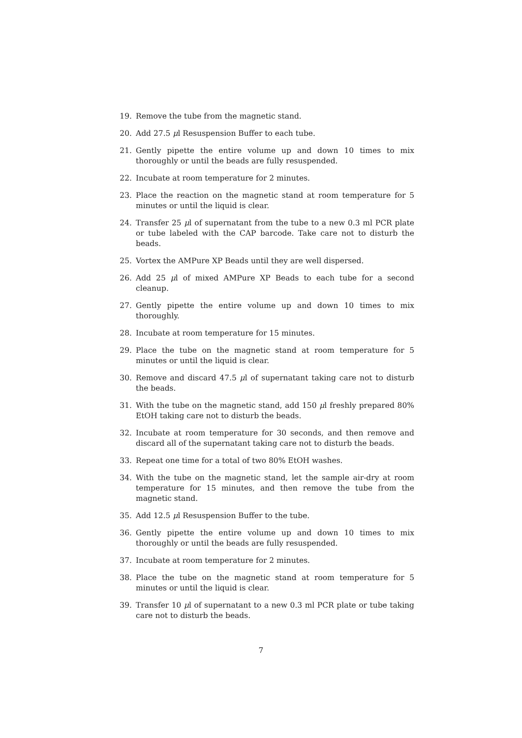19. Remove the tube from the magnetic stand.
20. Add 27.5 μl Resuspension Buffer to each tube.
21. Gently pipette the entire volume up and down 10 times to mix thoroughly or until the beads are fully resuspended.
22. Incubate at room temperature for 2 minutes.
23. Place the reaction on the magnetic stand at room temperature for 5 minutes or until the liquid is clear.
24. Transfer 25 μl of supernatant from the tube to a new 0.3 ml PCR plate or tube labeled with the CAP barcode. Take care not to disturb the beads.
25. Vortex the AMPure XP Beads until they are well dispersed.
26. Add 25 μl of mixed AMPure XP Beads to each tube for a second cleanup.
27. Gently pipette the entire volume up and down 10 times to mix thoroughly.
28. Incubate at room temperature for 15 minutes.
29. Place the tube on the magnetic stand at room temperature for 5 minutes or until the liquid is clear.
30. Remove and discard 47.5 μl of supernatant taking care not to disturb the beads.
31. With the tube on the magnetic stand, add 150 μl freshly prepared 80% EtOH taking care not to disturb the beads.
32. Incubate at room temperature for 30 seconds, and then remove and discard all of the supernatant taking care not to disturb the beads.
33. Repeat one time for a total of two 80% EtOH washes.
34. With the tube on the magnetic stand, let the sample air-dry at room temperature for 15 minutes, and then remove the tube from the magnetic stand.
35. Add 12.5 μl Resuspension Buffer to the tube.
36. Gently pipette the entire volume up and down 10 times to mix thoroughly or until the beads are fully resuspended.
37. Incubate at room temperature for 2 minutes.
38. Place the tube on the magnetic stand at room temperature for 5 minutes or until the liquid is clear.
39. Transfer 10 μl of supernatant to a new 0.3 ml PCR plate or tube taking care not to disturb the beads.
7